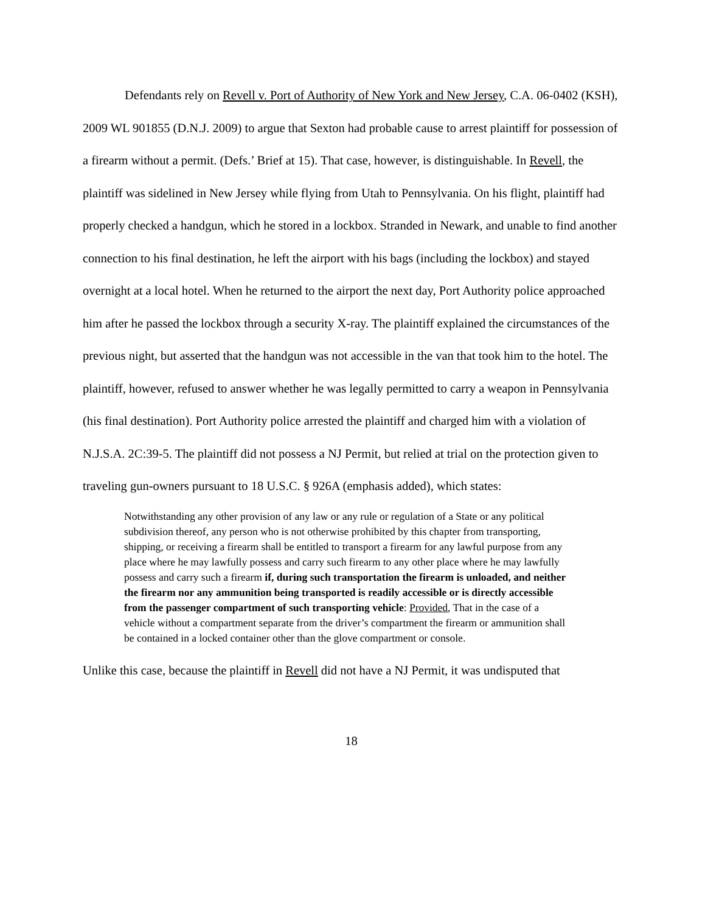Defendants rely on Revell v. Port of Authority of New York and New Jersey, C.A. 06-0402 (KSH), 2009 WL 901855 (D.N.J. 2009) to argue that Sexton had probable cause to arrest plaintiff for possession of a firearm without a permit. (Defs.’ Brief at 15). That case, however, is distinguishable. In Revell, the plaintiff was sidelined in New Jersey while flying from Utah to Pennsylvania. On his flight, plaintiff had properly checked a handgun, which he stored in a lockbox. Stranded in Newark, and unable to find another connection to his final destination, he left the airport with his bags (including the lockbox) and stayed overnight at a local hotel. When he returned to the airport the next day, Port Authority police approached him after he passed the lockbox through a security X-ray. The plaintiff explained the circumstances of the previous night, but asserted that the handgun was not accessible in the van that took him to the hotel. The plaintiff, however, refused to answer whether he was legally permitted to carry a weapon in Pennsylvania (his final destination). Port Authority police arrested the plaintiff and charged him with a violation of N.J.S.A. 2C:39-5. The plaintiff did not possess a NJ Permit, but relied at trial on the protection given to traveling gun-owners pursuant to 18 U.S.C. § 926A (emphasis added), which states:
Notwithstanding any other provision of any law or any rule or regulation of a State or any political subdivision thereof, any person who is not otherwise prohibited by this chapter from transporting, shipping, or receiving a firearm shall be entitled to transport a firearm for any lawful purpose from any place where he may lawfully possess and carry such firearm to any other place where he may lawfully possess and carry such a firearm if, during such transportation the firearm is unloaded, and neither the firearm nor any ammunition being transported is readily accessible or is directly accessible from the passenger compartment of such transporting vehicle: Provided, That in the case of a vehicle without a compartment separate from the driver’s compartment the firearm or ammunition shall be contained in a locked container other than the glove compartment or console.
Unlike this case, because the plaintiff in Revell did not have a NJ Permit, it was undisputed that
18